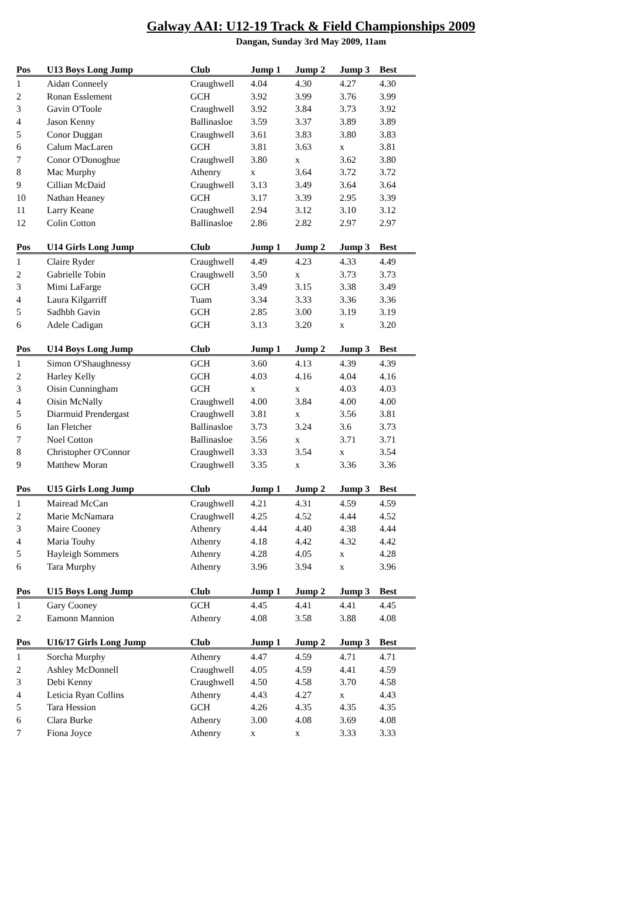Galway AAI: U12-19 Track & Field Championships 2009
Dangan, Sunday 3rd May 2009, 11am
| Pos | U13 Boys Long Jump | Club | Jump 1 | Jump 2 | Jump 3 | Best |
| --- | --- | --- | --- | --- | --- | --- |
| 1 | Aidan Conneely | Craughwell | 4.04 | 4.30 | 4.27 | 4.30 |
| 2 | Ronan Esslement | GCH | 3.92 | 3.99 | 3.76 | 3.99 |
| 3 | Gavin O'Toole | Craughwell | 3.92 | 3.84 | 3.73 | 3.92 |
| 4 | Jason Kenny | Ballinasloe | 3.59 | 3.37 | 3.89 | 3.89 |
| 5 | Conor Duggan | Craughwell | 3.61 | 3.83 | 3.80 | 3.83 |
| 6 | Calum MacLaren | GCH | 3.81 | 3.63 | x | 3.81 |
| 7 | Conor O'Donoghue | Craughwell | 3.80 | x | 3.62 | 3.80 |
| 8 | Mac Murphy | Athenry | x | 3.64 | 3.72 | 3.72 |
| 9 | Cillian McDaid | Craughwell | 3.13 | 3.49 | 3.64 | 3.64 |
| 10 | Nathan Heaney | GCH | 3.17 | 3.39 | 2.95 | 3.39 |
| 11 | Larry Keane | Craughwell | 2.94 | 3.12 | 3.10 | 3.12 |
| 12 | Colin Cotton | Ballinasloe | 2.86 | 2.82 | 2.97 | 2.97 |
| Pos | U14 Girls Long Jump | Club | Jump 1 | Jump 2 | Jump 3 | Best |
| --- | --- | --- | --- | --- | --- | --- |
| 1 | Claire Ryder | Craughwell | 4.49 | 4.23 | 4.33 | 4.49 |
| 2 | Gabrielle Tobin | Craughwell | 3.50 | x | 3.73 | 3.73 |
| 3 | Mimi LaFarge | GCH | 3.49 | 3.15 | 3.38 | 3.49 |
| 4 | Laura Kilgarriff | Tuam | 3.34 | 3.33 | 3.36 | 3.36 |
| 5 | Sadhbh Gavin | GCH | 2.85 | 3.00 | 3.19 | 3.19 |
| 6 | Adele Cadigan | GCH | 3.13 | 3.20 | x | 3.20 |
| Pos | U14 Boys Long Jump | Club | Jump 1 | Jump 2 | Jump 3 | Best |
| --- | --- | --- | --- | --- | --- | --- |
| 1 | Simon O'Shaughnessy | GCH | 3.60 | 4.13 | 4.39 | 4.39 |
| 2 | Harley Kelly | GCH | 4.03 | 4.16 | 4.04 | 4.16 |
| 3 | Oisin Cunningham | GCH | x | x | 4.03 | 4.03 |
| 4 | Oisin McNally | Craughwell | 4.00 | 3.84 | 4.00 | 4.00 |
| 5 | Diarmuid Prendergast | Craughwell | 3.81 | x | 3.56 | 3.81 |
| 6 | Ian Fletcher | Ballinasloe | 3.73 | 3.24 | 3.6 | 3.73 |
| 7 | Noel Cotton | Ballinasloe | 3.56 | x | 3.71 | 3.71 |
| 8 | Christopher O'Connor | Craughwell | 3.33 | 3.54 | x | 3.54 |
| 9 | Matthew Moran | Craughwell | 3.35 | x | 3.36 | 3.36 |
| Pos | U15 Girls Long Jump | Club | Jump 1 | Jump 2 | Jump 3 | Best |
| --- | --- | --- | --- | --- | --- | --- |
| 1 | Mairead McCan | Craughwell | 4.21 | 4.31 | 4.59 | 4.59 |
| 2 | Marie McNamara | Craughwell | 4.25 | 4.52 | 4.44 | 4.52 |
| 3 | Maire Cooney | Athenry | 4.44 | 4.40 | 4.38 | 4.44 |
| 4 | Maria Touhy | Athenry | 4.18 | 4.42 | 4.32 | 4.42 |
| 5 | Hayleigh Sommers | Athenry | 4.28 | 4.05 | x | 4.28 |
| 6 | Tara Murphy | Athenry | 3.96 | 3.94 | x | 3.96 |
| Pos | U15 Boys Long Jump | Club | Jump 1 | Jump 2 | Jump 3 | Best |
| --- | --- | --- | --- | --- | --- | --- |
| 1 | Gary Cooney | GCH | 4.45 | 4.41 | 4.41 | 4.45 |
| 2 | Eamonn Mannion | Athenry | 4.08 | 3.58 | 3.88 | 4.08 |
| Pos | U16/17 Girls Long Jump | Club | Jump 1 | Jump 2 | Jump 3 | Best |
| --- | --- | --- | --- | --- | --- | --- |
| 1 | Sorcha Murphy | Athenry | 4.47 | 4.59 | 4.71 | 4.71 |
| 2 | Ashley McDonnell | Craughwell | 4.05 | 4.59 | 4.41 | 4.59 |
| 3 | Debi Kenny | Craughwell | 4.50 | 4.58 | 3.70 | 4.58 |
| 4 | Leticia Ryan Collins | Athenry | 4.43 | 4.27 | x | 4.43 |
| 5 | Tara Hession | GCH | 4.26 | 4.35 | 4.35 | 4.35 |
| 6 | Clara Burke | Athenry | 3.00 | 4.08 | 3.69 | 4.08 |
| 7 | Fiona Joyce | Athenry | x | x | 3.33 | 3.33 |